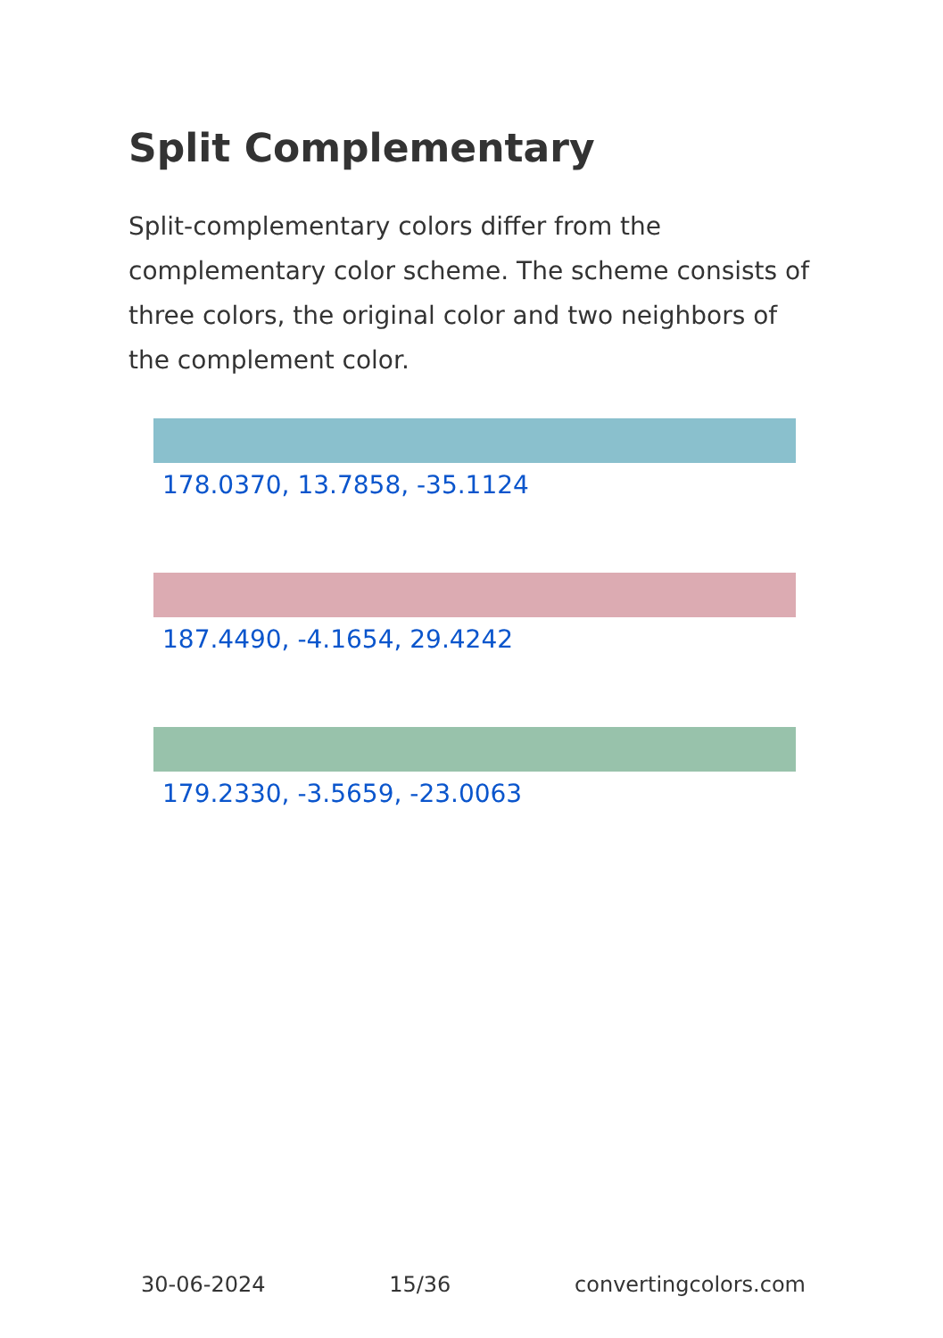Split Complementary
Split-complementary colors differ from the complementary color scheme. The scheme consists of three colors, the original color and two neighbors of the complement color.
178.0370, 13.7858, -35.1124
187.4490, -4.1654, 29.4242
179.2330, -3.5659, -23.0063
30-06-2024 15/36 convertingcolors.com